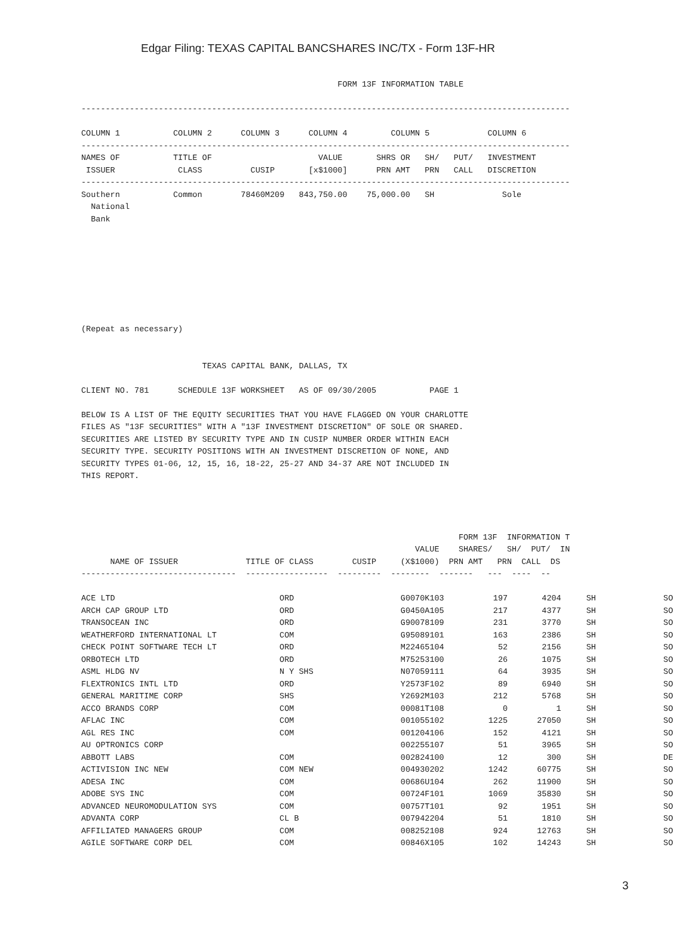Edgar Filing: TEXAS CAPITAL BANCSHARES INC/TX - Form 13F-HR
                                                     FORM 13F INFORMATION TABLE

-----------------------------------------------------------------------------------------------------

COLUMN 1           COLUMN 2      COLUMN 3      COLUMN 4         COLUMN 5            COLUMN 6
-----------------------------------------------------------------------------------------------------
NAMES OF           TITLE OF                      VALUE       SHRS OR   SH/   PUT/   INVESTMENT
 ISSUER             CLASS          CUSIP       [x$1000]      PRN AMT   PRN   CALL   DISCRETION
-----------------------------------------------------------------------------------------------------
Southern           Common        78460M209   843,750.00    75,000.00   SH              Sole
  National
  Bank








(Repeat as necessary)


                         TEXAS CAPITAL BANK, DALLAS, TX

CLIENT NO. 781      SCHEDULE 13F WORKSHEET   AS OF 09/30/2005           PAGE 1

BELOW IS A LIST OF THE EQUITY SECURITIES THAT YOU HAVE FLAGGED ON YOUR CHARLOTTE
FILES AS "13F SECURITIES" WITH A "13F INVESTMENT DISCRETION" OF SOLE OR SHARED.
SECURITIES ARE LISTED BY SECURITY TYPE AND IN CUSIP NUMBER ORDER WITHIN EACH
SECURITY TYPE. SECURITY POSITIONS WITH AN INVESTMENT DISCRETION OF NONE, AND
SECURITY TYPES 01-06, 12, 15, 16, 18-22, 25-27 AND 34-37 ARE NOT INCLUDED IN
THIS REPORT.




                                                                              FORM 13F  INFORMATION T
                                                                     VALUE    SHARES/   SH/  PUT/  IN
      NAME OF ISSUER              TITLE OF CLASS        CUSIP     (X$1000)  PRN AMT   PRN  CALL  DS
--------------------------------  -----------------  ---------  --------  -------   ---  ----  --
| ACE LTD | ORD | G0070K103 | 197 | 4204 | SH | SO |
| ARCH CAP GROUP LTD | ORD | G0450A105 | 217 | 4377 | SH | SO |
| TRANSOCEAN INC | ORD | G90078109 | 231 | 3770 | SH | SO |
| WEATHERFORD INTERNATIONAL LT | COM | G95089101 | 163 | 2386 | SH | SO |
| CHECK POINT SOFTWARE TECH LT | ORD | M22465104 | 52 | 2156 | SH | SO |
| ORBOTECH LTD | ORD | M75253100 | 26 | 1075 | SH | SO |
| ASML HLDG NV | N Y SHS | N07059111 | 64 | 3935 | SH | SO |
| FLEXTRONICS INTL LTD | ORD | Y2573F102 | 89 | 6940 | SH | SO |
| GENERAL MARITIME CORP | SHS | Y2692M103 | 212 | 5768 | SH | SO |
| ACCO BRANDS CORP | COM | 00081T108 | 0 | 1 | SH | SO |
| AFLAC INC | COM | 001055102 | 1225 | 27050 | SH | SO |
| AGL RES INC | COM | 001204106 | 152 | 4121 | SH | SO |
| AU OPTRONICS CORP | | 002255107 | 51 | 3965 | SH | SO |
| ABBOTT LABS | COM | 002824100 | 12 | 300 | SH | DE |
| ACTIVISION INC NEW | COM NEW | 004930202 | 1242 | 60775 | SH | SO |
| ADESA INC | COM | 00686U104 | 262 | 11900 | SH | SO |
| ADOBE SYS INC | COM | 00724F101 | 1069 | 35830 | SH | SO |
| ADVANCED NEUROMODULATION SYS | COM | 00757T101 | 92 | 1951 | SH | SO |
| ADVANTA CORP | CL B | 007942204 | 51 | 1810 | SH | SO |
| AFFILIATED MANAGERS GROUP | COM | 008252108 | 924 | 12763 | SH | SO |
| AGILE SOFTWARE CORP DEL | COM | 00846X105 | 102 | 14243 | SH | SO |
3